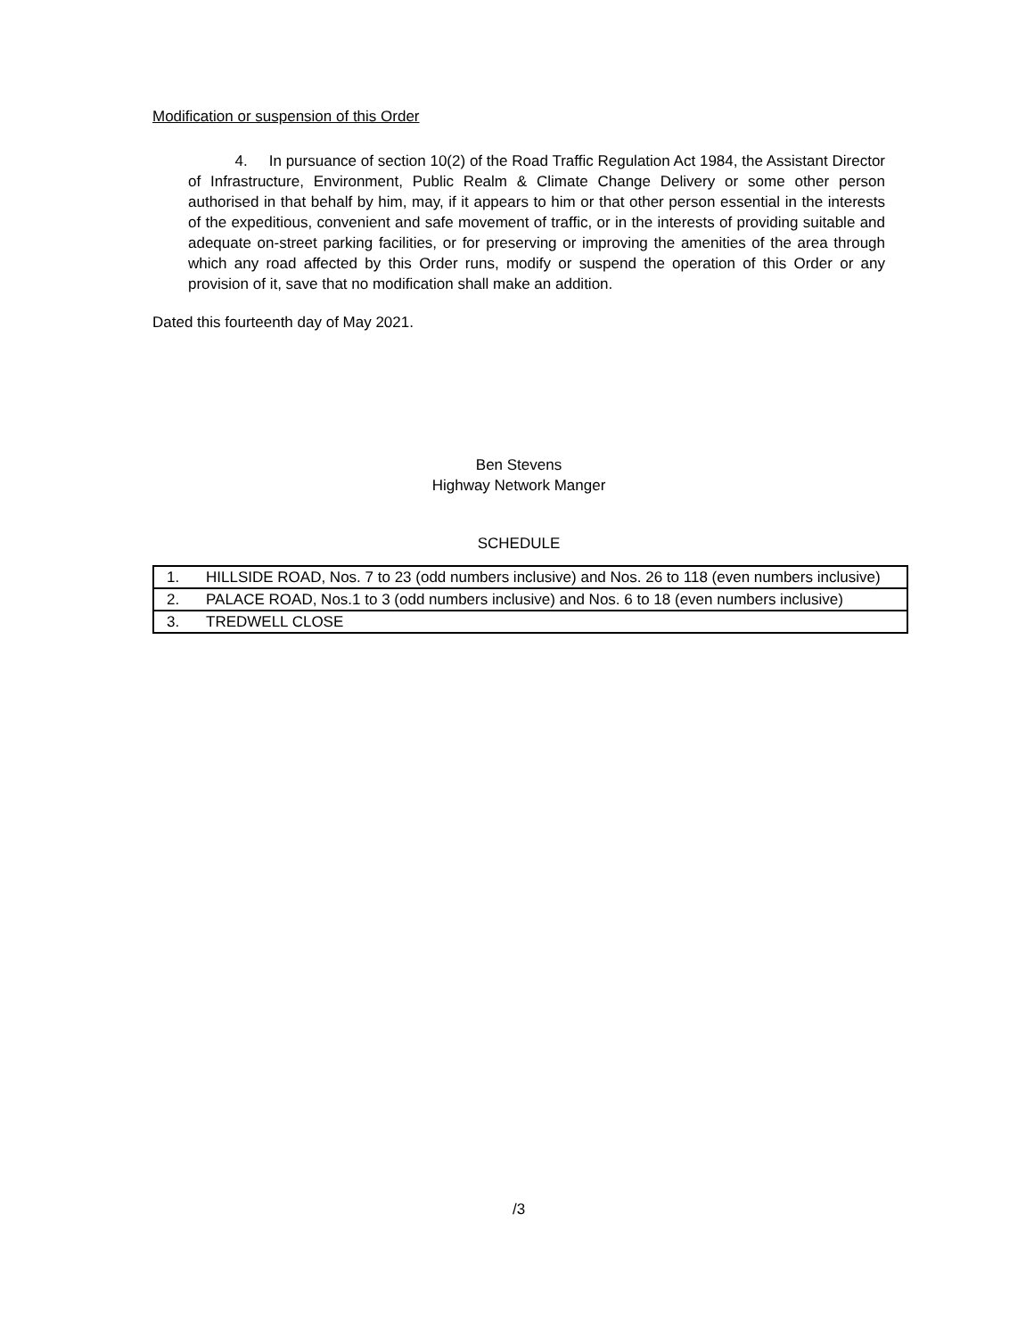Modification or suspension of this Order
4. In pursuance of section 10(2) of the Road Traffic Regulation Act 1984, the Assistant Director of Infrastructure, Environment, Public Realm & Climate Change Delivery or some other person authorised in that behalf by him, may, if it appears to him or that other person essential in the interests of the expeditious, convenient and safe movement of traffic, or in the interests of providing suitable and adequate on-street parking facilities, or for preserving or improving the amenities of the area through which any road affected by this Order runs, modify or suspend the operation of this Order or any provision of it, save that no modification shall make an addition.
Dated this fourteenth day of May 2021.
Ben Stevens
Highway Network Manger
SCHEDULE
| 1. | HILLSIDE ROAD, Nos. 7 to 23 (odd numbers inclusive) and Nos. 26 to 118 (even numbers inclusive) |
| 2. | PALACE ROAD, Nos.1 to 3 (odd numbers inclusive) and Nos. 6 to 18 (even numbers inclusive) |
| 3. | TREDWELL CLOSE |
/3